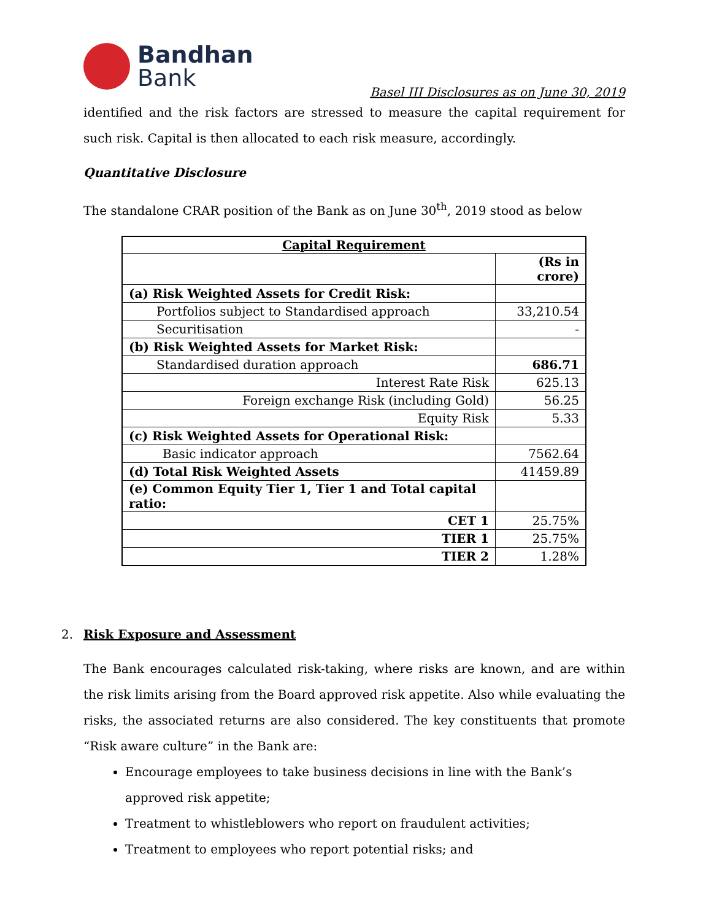Bandhan
Bank
Basel III Disclosures as on June 30, 2019
identified and the risk factors are stressed to measure the capital requirement for such risk. Capital is then allocated to each risk measure, accordingly.
Quantitative Disclosure
The standalone CRAR position of the Bank as on June 30<sup>th</sup>, 2019 stood as below
| Capital Requirement | |
| --- | --- |
| | (Rs in crore) |
| (a) Risk Weighted Assets for Credit Risk: | |
| Portfolios subject to Standardised approach | 33,210.54 |
| Securitisation | - |
| (b) Risk Weighted Assets for Market Risk: | |
| Standardised duration approach | 686.71 |
| Interest Rate Risk | 625.13 |
| Foreign exchange Risk (including Gold) | 56.25 |
| Equity Risk | 5.33 |
| (c) Risk Weighted Assets for Operational Risk: | |
| Basic indicator approach | 7562.64 |
| (d) Total Risk Weighted Assets | 41459.89 |
| (e) Common Equity Tier 1, Tier 1 and Total capital ratio: | |
| CET 1 | 25.75% |
| TIER 1 | 25.75% |
| TIER 2 | 1.28% |
2. Risk Exposure and Assessment
The Bank encourages calculated risk-taking, where risks are known, and are within the risk limits arising from the Board approved risk appetite. Also while evaluating the risks, the associated returns are also considered. The key constituents that promote “Risk aware culture” in the Bank are:
Encourage employees to take business decisions in line with the Bank’s approved risk appetite;
Treatment to whistleblowers who report on fraudulent activities;
Treatment to employees who report potential risks; and